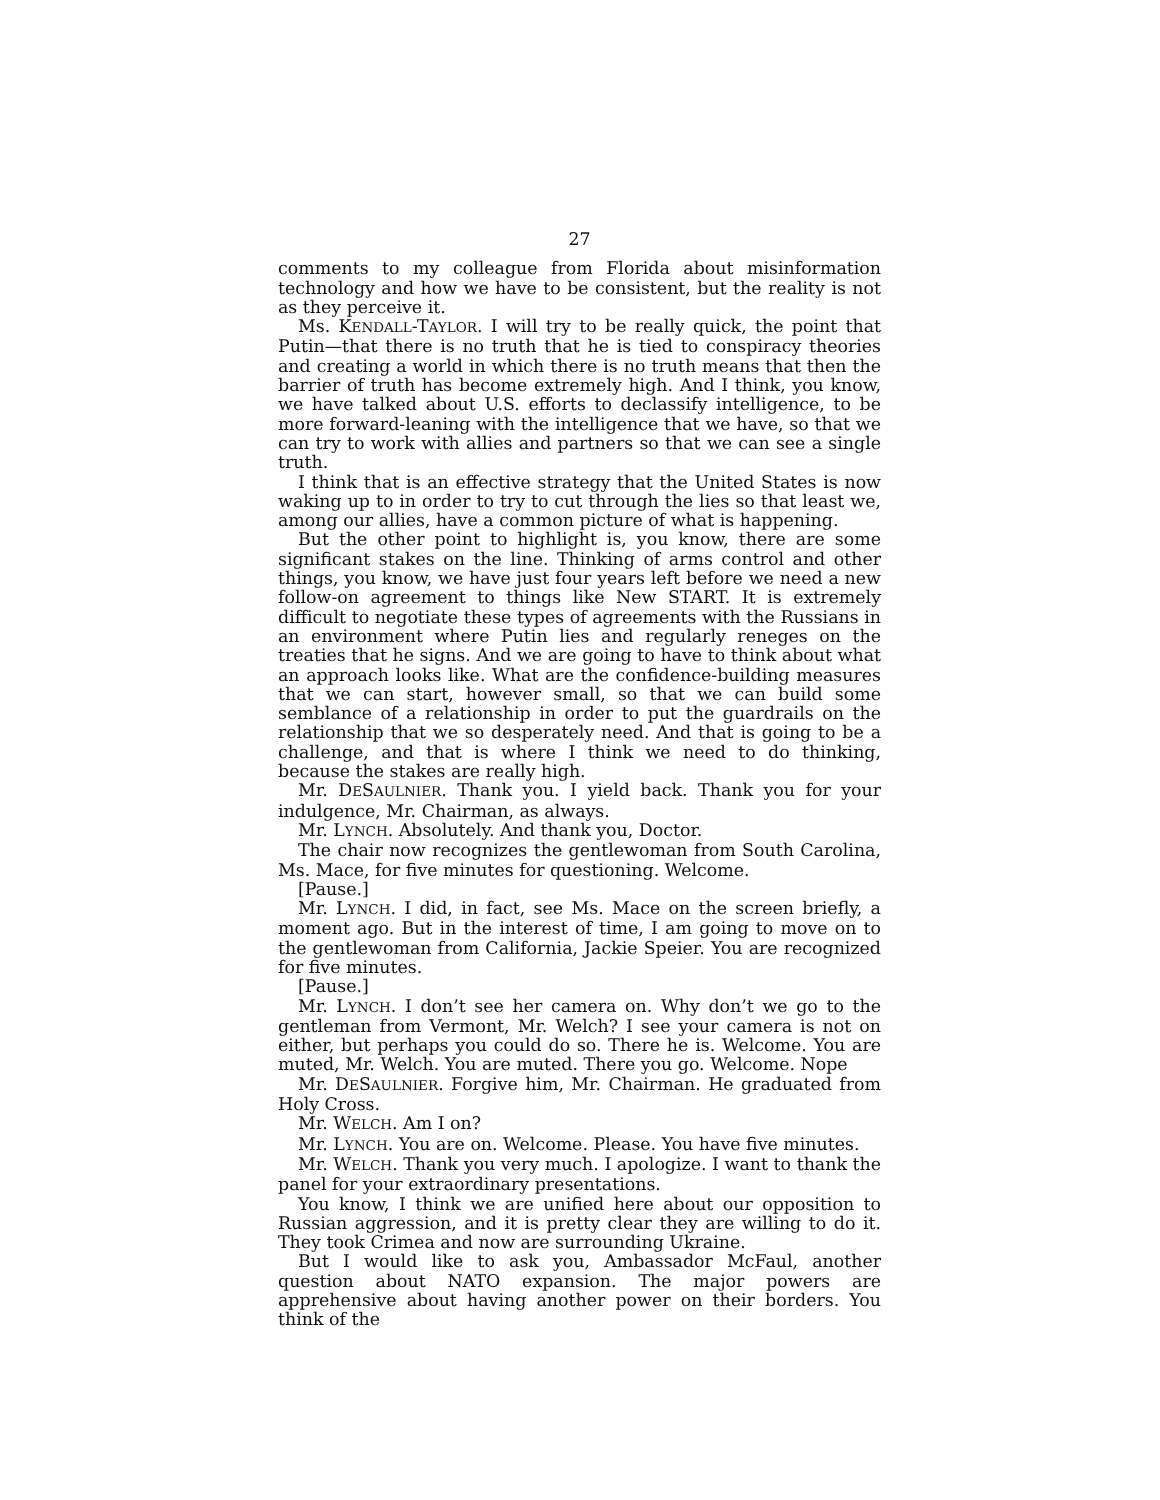27
comments to my colleague from Florida about misinformation technology and how we have to be consistent, but the reality is not as they perceive it.
Ms. KENDALL-TAYLOR. I will try to be really quick, the point that Putin—that there is no truth that he is tied to conspiracy theories and creating a world in which there is no truth means that then the barrier of truth has become extremely high. And I think, you know, we have talked about U.S. efforts to declassify intelligence, to be more forward-leaning with the intelligence that we have, so that we can try to work with allies and partners so that we can see a single truth.
I think that is an effective strategy that the United States is now waking up to in order to try to cut through the lies so that least we, among our allies, have a common picture of what is happening.
But the other point to highlight is, you know, there are some significant stakes on the line. Thinking of arms control and other things, you know, we have just four years left before we need a new follow-on agreement to things like New START. It is extremely difficult to negotiate these types of agreements with the Russians in an environment where Putin lies and regularly reneges on the treaties that he signs. And we are going to have to think about what an approach looks like. What are the confidence-building measures that we can start, however small, so that we can build some semblance of a relationship in order to put the guardrails on the relationship that we so desperately need. And that is going to be a challenge, and that is where I think we need to do thinking, because the stakes are really high.
Mr. DESAULNIER. Thank you. I yield back. Thank you for your indulgence, Mr. Chairman, as always.
Mr. LYNCH. Absolutely. And thank you, Doctor.
The chair now recognizes the gentlewoman from South Carolina, Ms. Mace, for five minutes for questioning. Welcome.
[Pause.]
Mr. LYNCH. I did, in fact, see Ms. Mace on the screen briefly, a moment ago. But in the interest of time, I am going to move on to the gentlewoman from California, Jackie Speier. You are recognized for five minutes.
[Pause.]
Mr. LYNCH. I don’t see her camera on. Why don’t we go to the gentleman from Vermont, Mr. Welch? I see your camera is not on either, but perhaps you could do so. There he is. Welcome. You are muted, Mr. Welch. You are muted. There you go. Welcome. Nope
Mr. DESAULNIER. Forgive him, Mr. Chairman. He graduated from Holy Cross.
Mr. WELCH. Am I on?
Mr. LYNCH. You are on. Welcome. Please. You have five minutes.
Mr. WELCH. Thank you very much. I apologize. I want to thank the panel for your extraordinary presentations.
You know, I think we are unified here about our opposition to Russian aggression, and it is pretty clear they are willing to do it. They took Crimea and now are surrounding Ukraine.
But I would like to ask you, Ambassador McFaul, another question about NATO expansion. The major powers are apprehensive about having another power on their borders. You think of the